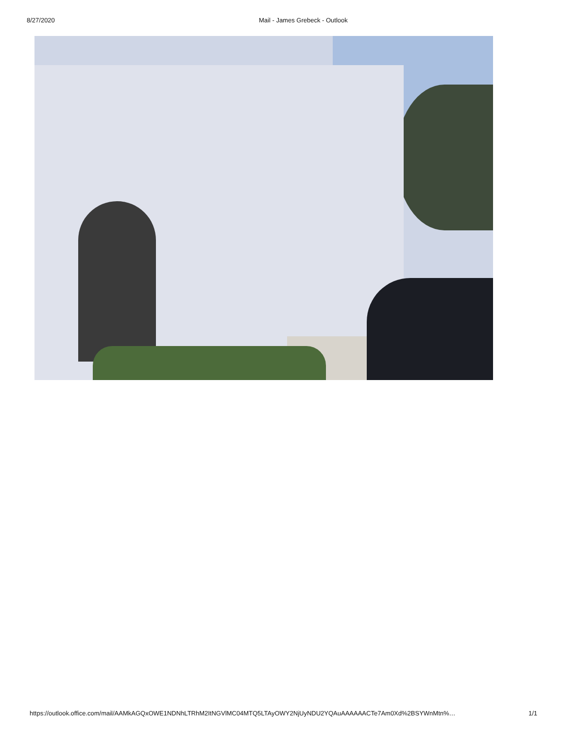8/27/2020 Mail - James Grebeck - Outlook
https://outlook.office.com/mail/AAMkAGQxOWE1NDNhLTRhM2ItNGVlMC04MTQ5LTAyOWY2NjUyNDU2YQAuAAAAAACTe7Am0Xd%2BSYWnMtn%… 1/1